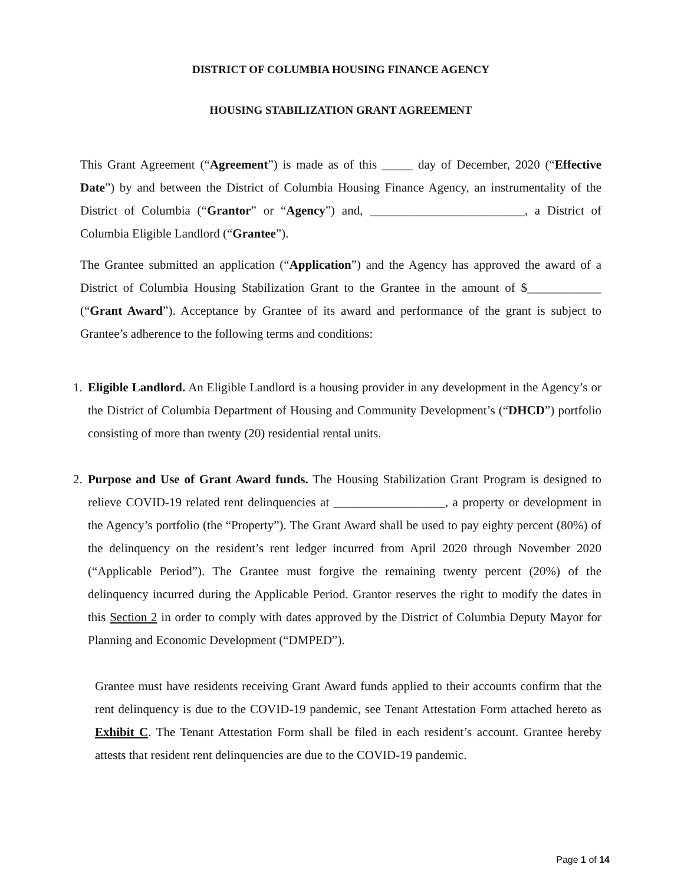DISTRICT OF COLUMBIA HOUSING FINANCE AGENCY
HOUSING STABILIZATION GRANT AGREEMENT
This Grant Agreement (“Agreement”) is made as of this _____ day of December, 2020 (“Effective Date”) by and between the District of Columbia Housing Finance Agency, an instrumentality of the District of Columbia (“Grantor” or “Agency”) and, _________________________, a District of Columbia Eligible Landlord (“Grantee”).
The Grantee submitted an application (“Application”) and the Agency has approved the award of a District of Columbia Housing Stabilization Grant to the Grantee in the amount of $____________ (“Grant Award”). Acceptance by Grantee of its award and performance of the grant is subject to Grantee’s adherence to the following terms and conditions:
1.
Eligible Landlord. An Eligible Landlord is a housing provider in any development in the Agency’s or the District of Columbia Department of Housing and Community Development’s (“DHCD”) portfolio consisting of more than twenty (20) residential rental units.
2.
Purpose and Use of Grant Award funds. The Housing Stabilization Grant Program is designed to relieve COVID-19 related rent delinquencies at __________________, a property or development in the Agency’s portfolio (the “Property”). The Grant Award shall be used to pay eighty percent (80%) of the delinquency on the resident’s rent ledger incurred from April 2020 through November 2020 (“Applicable Period”). The Grantee must forgive the remaining twenty percent (20%) of the delinquency incurred during the Applicable Period. Grantor reserves the right to modify the dates in this Section 2 in order to comply with dates approved by the District of Columbia Deputy Mayor for Planning and Economic Development (“DMPED”).
Grantee must have residents receiving Grant Award funds applied to their accounts confirm that the rent delinquency is due to the COVID-19 pandemic, see Tenant Attestation Form attached hereto as Exhibit C. The Tenant Attestation Form shall be filed in each resident’s account. Grantee hereby attests that resident rent delinquencies are due to the COVID-19 pandemic.
Page 1 of 14